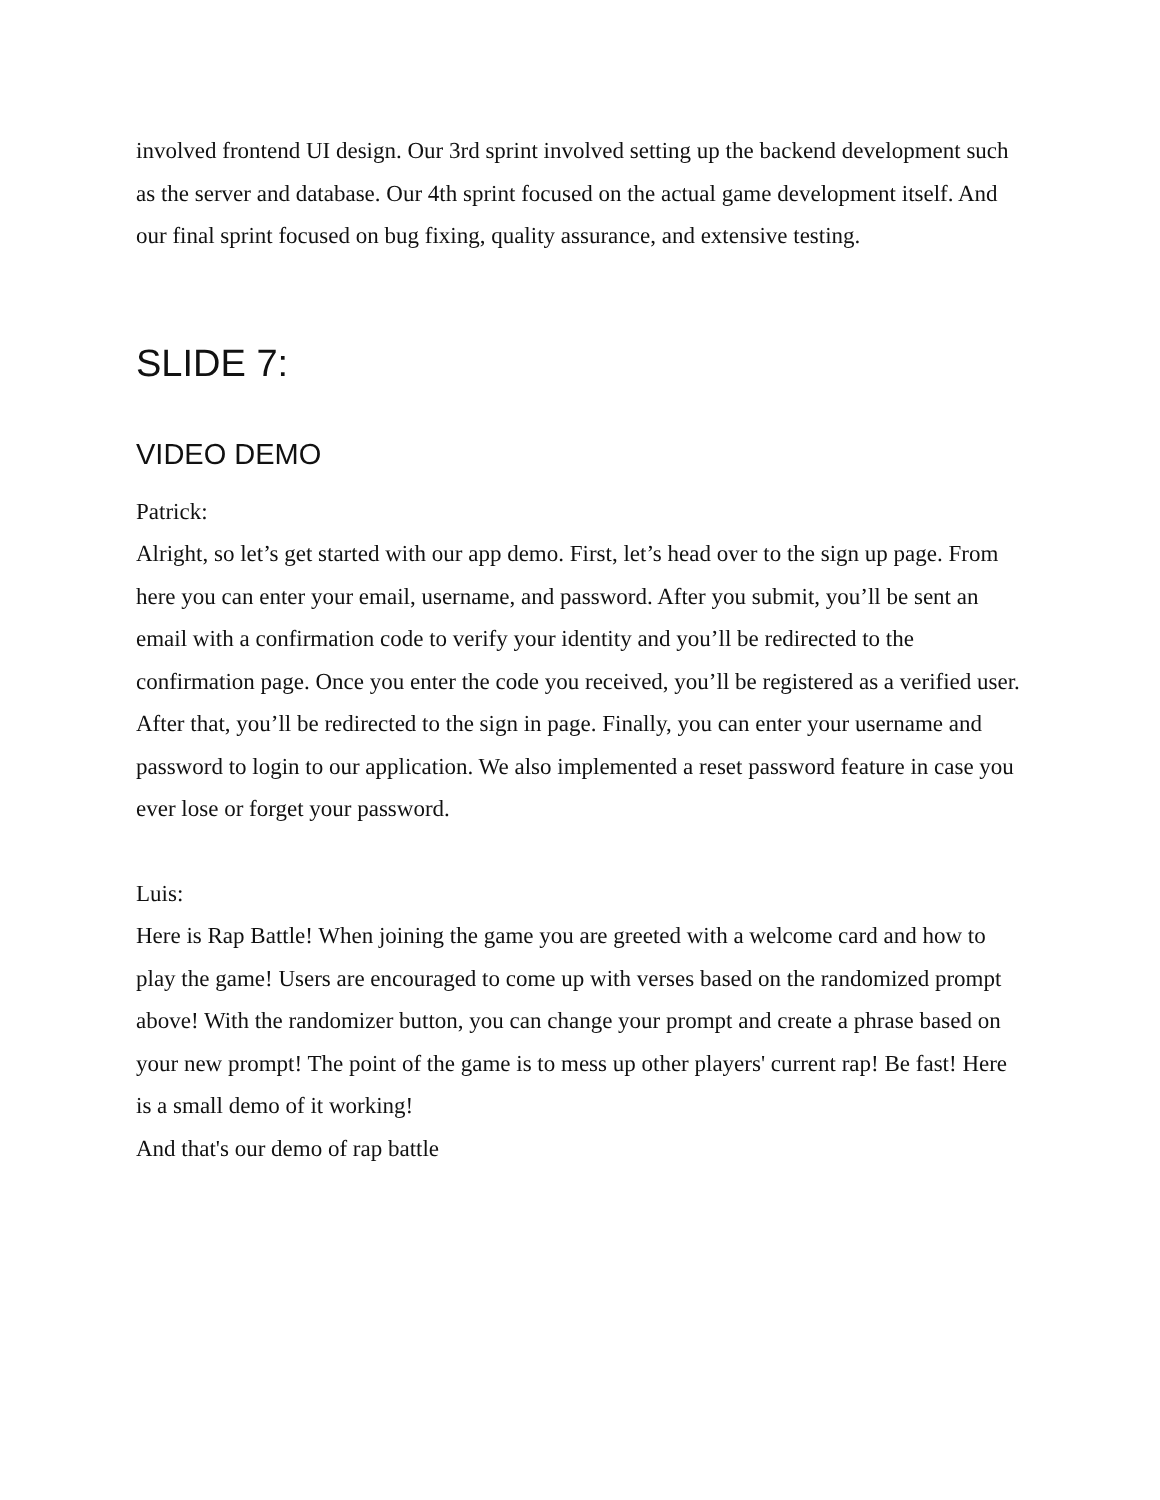involved frontend UI design. Our 3rd sprint involved setting up the backend development such as the server and database. Our 4th sprint focused on the actual game development itself. And our final sprint focused on bug fixing, quality assurance, and extensive testing.
SLIDE 7:
VIDEO DEMO
Patrick:
Alright, so let’s get started with our app demo. First, let’s head over to the sign up page. From here you can enter your email, username, and password. After you submit, you’ll be sent an email with a confirmation code to verify your identity and you’ll be redirected to the confirmation page. Once you enter the code you received, you’ll be registered as a verified user. After that, you’ll be redirected to the sign in page. Finally, you can enter your username and password to login to our application. We also implemented a reset password feature in case you ever lose or forget your password.
Luis:
Here is Rap Battle! When joining the game you are greeted with a welcome card and how to play the game! Users are encouraged to come up with verses based on the randomized prompt above! With the randomizer button, you can change your prompt and create a phrase based on your new prompt! The point of the game is to mess up other players' current rap! Be fast! Here is a small demo of it working!
And that's our demo of rap battle